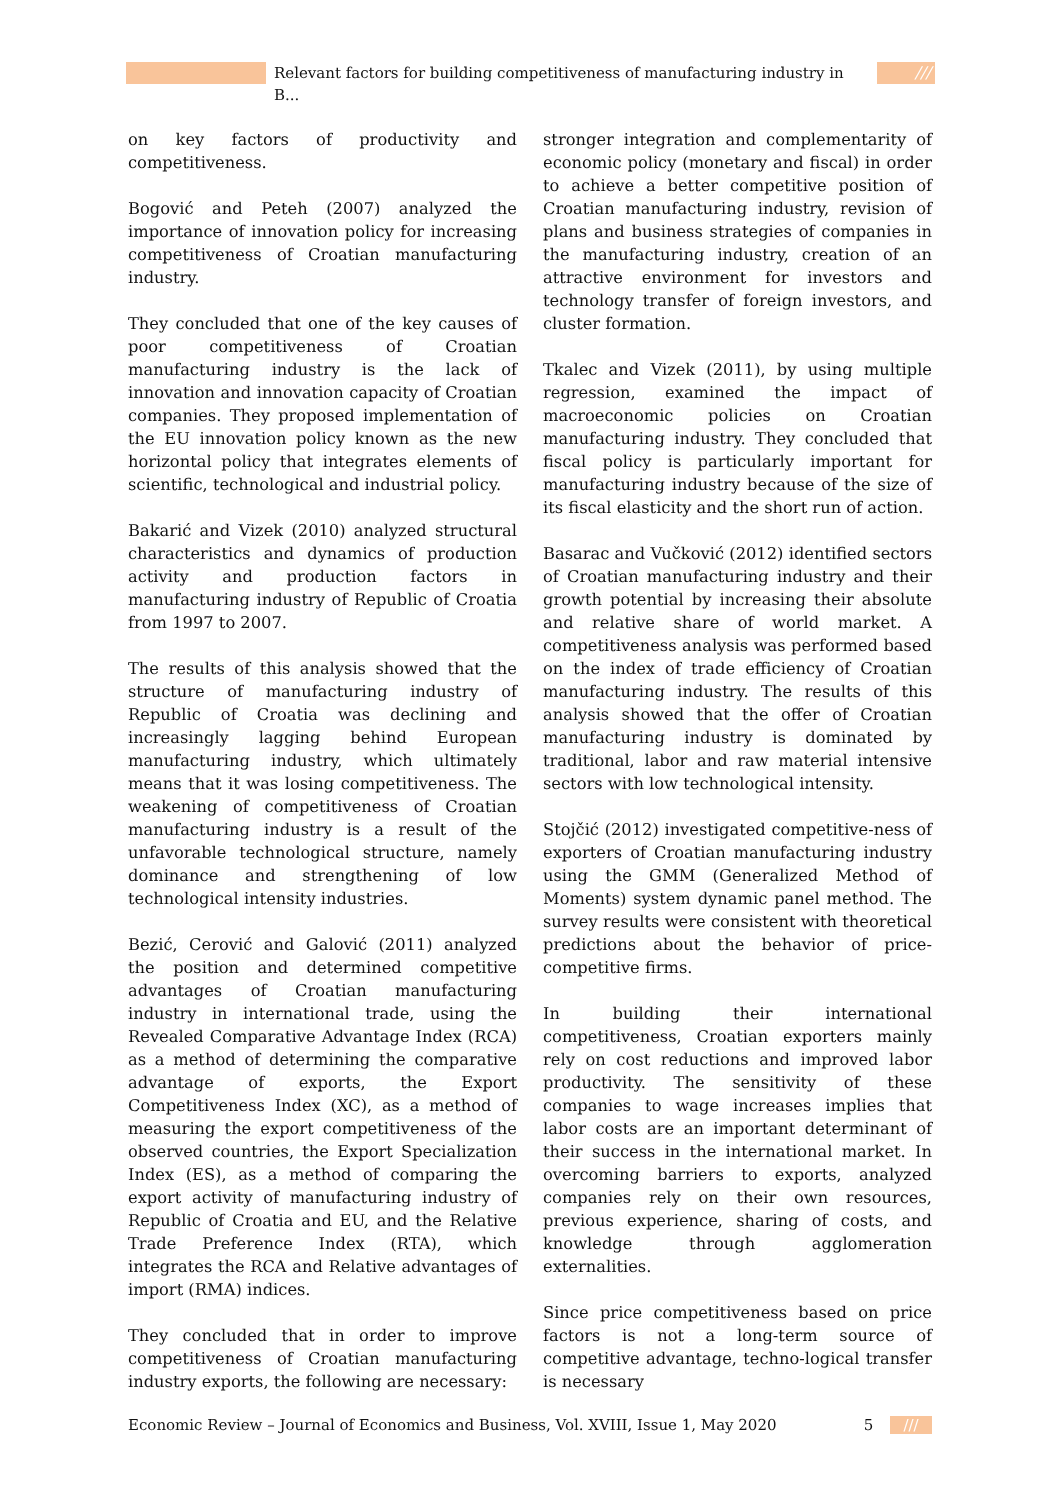Relevant factors for building competitiveness of manufacturing industry in B... ///
on key factors of productivity and competitiveness.
Bogović and Peteh (2007) analyzed the importance of innovation policy for increasing competitiveness of Croatian manufacturing industry.
They concluded that one of the key causes of poor competitiveness of Croatian manufacturing industry is the lack of innovation and innovation capacity of Croatian companies. They proposed implementation of the EU innovation policy known as the new horizontal policy that integrates elements of scientific, technological and industrial policy.
Bakarić and Vizek (2010) analyzed structural characteristics and dynamics of production activity and production factors in manufacturing industry of Republic of Croatia from 1997 to 2007.
The results of this analysis showed that the structure of manufacturing industry of Republic of Croatia was declining and increasingly lagging behind European manufacturing industry, which ultimately means that it was losing competitiveness. The weakening of competitiveness of Croatian manufacturing industry is a result of the unfavorable technological structure, namely dominance and strengthening of low technological intensity industries.
Bezić, Cerović and Galović (2011) analyzed the position and determined competitive advantages of Croatian manufacturing industry in international trade, using the Revealed Comparative Advantage Index (RCA) as a method of determining the comparative advantage of exports, the Export Competitiveness Index (XC), as a method of measuring the export competitiveness of the observed countries, the Export Specialization Index (ES), as a method of comparing the export activity of manufacturing industry of Republic of Croatia and EU, and the Relative Trade Preference Index (RTA), which integrates the RCA and Relative advantages of import (RMA) indices.
They concluded that in order to improve competitiveness of Croatian manufacturing industry exports, the following are necessary:
stronger integration and complementarity of economic policy (monetary and fiscal) in order to achieve a better competitive position of Croatian manufacturing industry, revision of plans and business strategies of companies in the manufacturing industry, creation of an attractive environment for investors and technology transfer of foreign investors, and cluster formation.
Tkalec and Vizek (2011), by using multiple regression, examined the impact of macroeconomic policies on Croatian manufacturing industry. They concluded that fiscal policy is particularly important for manufacturing industry because of the size of its fiscal elasticity and the short run of action.
Basarac and Vučković (2012) identified sectors of Croatian manufacturing industry and their growth potential by increasing their absolute and relative share of world market. A competitiveness analysis was performed based on the index of trade efficiency of Croatian manufacturing industry. The results of this analysis showed that the offer of Croatian manufacturing industry is dominated by traditional, labor and raw material intensive sectors with low technological intensity.
Stojčić (2012) investigated competitive-ness of exporters of Croatian manufacturing industry using the GMM (Generalized Method of Moments) system dynamic panel method. The survey results were consistent with theoretical predictions about the behavior of price-competitive firms.
In building their international competitiveness, Croatian exporters mainly rely on cost reductions and improved labor productivity. The sensitivity of these companies to wage increases implies that labor costs are an important determinant of their success in the international market. In overcoming barriers to exports, analyzed companies rely on their own resources, previous experience, sharing of costs, and knowledge through agglomeration externalities.
Since price competitiveness based on price factors is not a long-term source of competitive advantage, techno-logical transfer is necessary
Economic Review – Journal of Economics and Business, Vol. XVIII, Issue 1, May 2020 5 ///